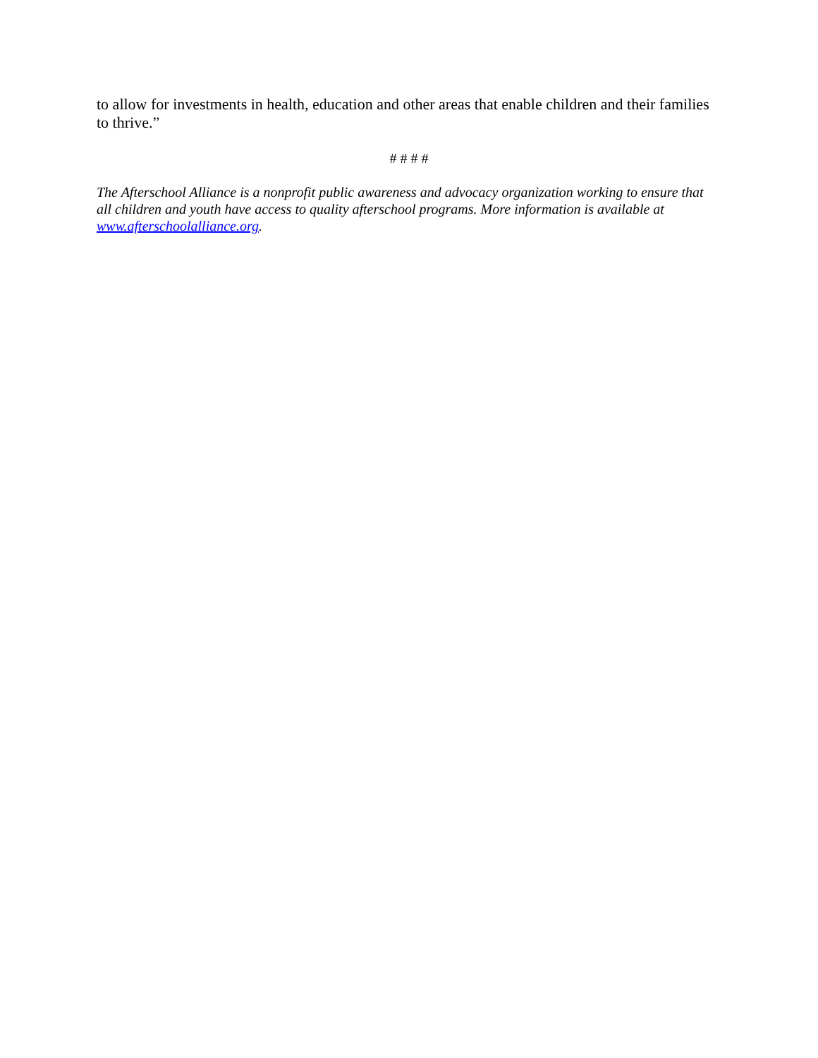to allow for investments in health, education and other areas that enable children and their families to thrive.”
# # # #
The Afterschool Alliance is a nonprofit public awareness and advocacy organization working to ensure that all children and youth have access to quality afterschool programs. More information is available at www.afterschoolalliance.org.